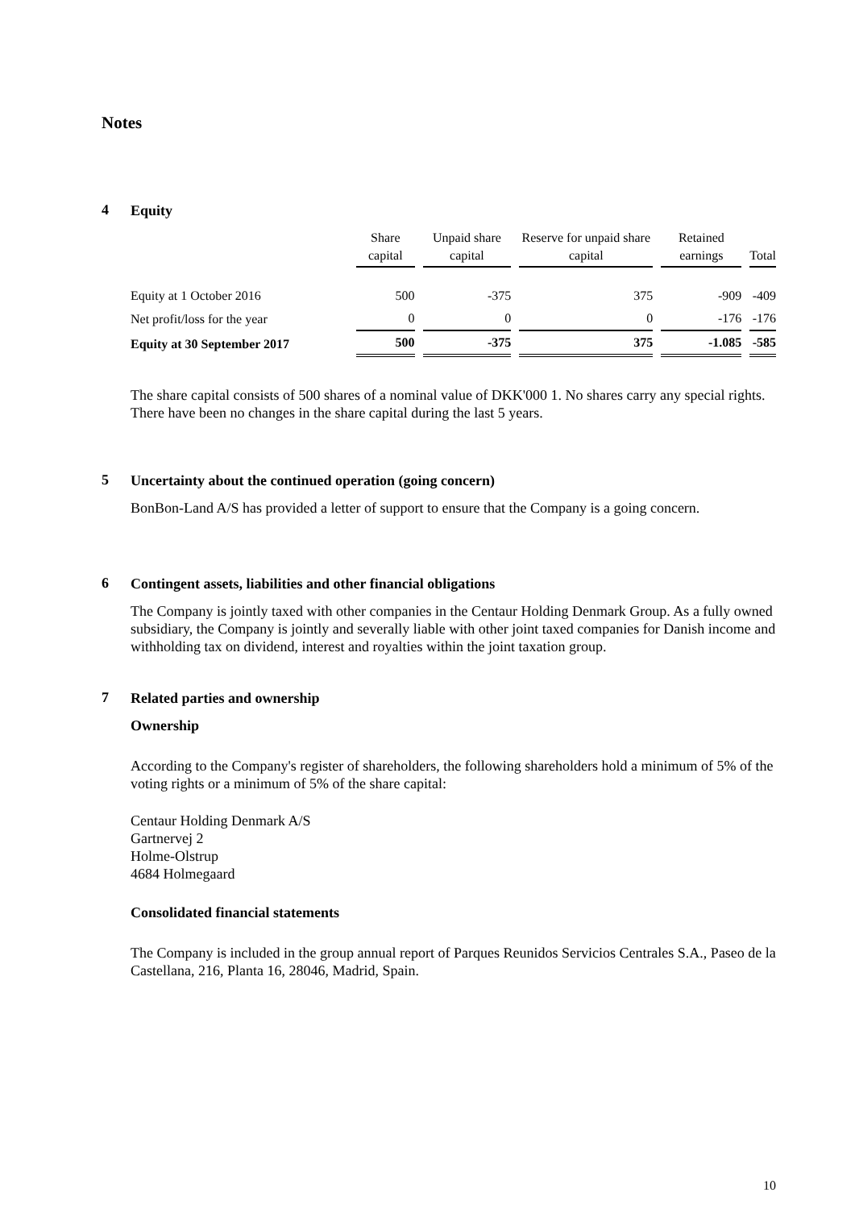Notes
4
Equity
| | Share capital | Unpaid share capital | Reserve for unpaid share capital | Retained earnings | Total |
| --- | --- | --- | --- | --- | --- |
| Equity at 1 October 2016 | 500 | -375 | 375 | -909 | -409 |
| Net profit/loss for the year | 0 | 0 | 0 | -176 | -176 |
| Equity at 30 September 2017 | 500 | -375 | 375 | -1.085 | -585 |
The share capital consists of 500 shares of a nominal value of DKK'000 1. No shares carry any special rights.
There have been no changes in the share capital during the last 5 years.
5
Uncertainty about the continued operation (going concern)
BonBon-Land A/S has provided a letter of support to ensure that the Company is a going concern.
6
Contingent assets, liabilities and other financial obligations
The Company is jointly taxed with other companies in the Centaur Holding Denmark Group. As a fully owned subsidiary, the Company is jointly and severally liable with other joint taxed companies for Danish income and withholding tax on dividend, interest and royalties within the joint taxation group.
7
Related parties and ownership
Ownership
According to the Company's register of shareholders, the following shareholders hold a minimum of 5% of the voting rights or a minimum of 5% of the share capital:
Centaur Holding Denmark A/S
Gartnervej 2
Holme-Olstrup
4684 Holmegaard
Consolidated financial statements
The Company is included in the group annual report of Parques Reunidos Servicios Centrales S.A., Paseo de la Castellana, 216, Planta 16, 28046, Madrid, Spain.
10